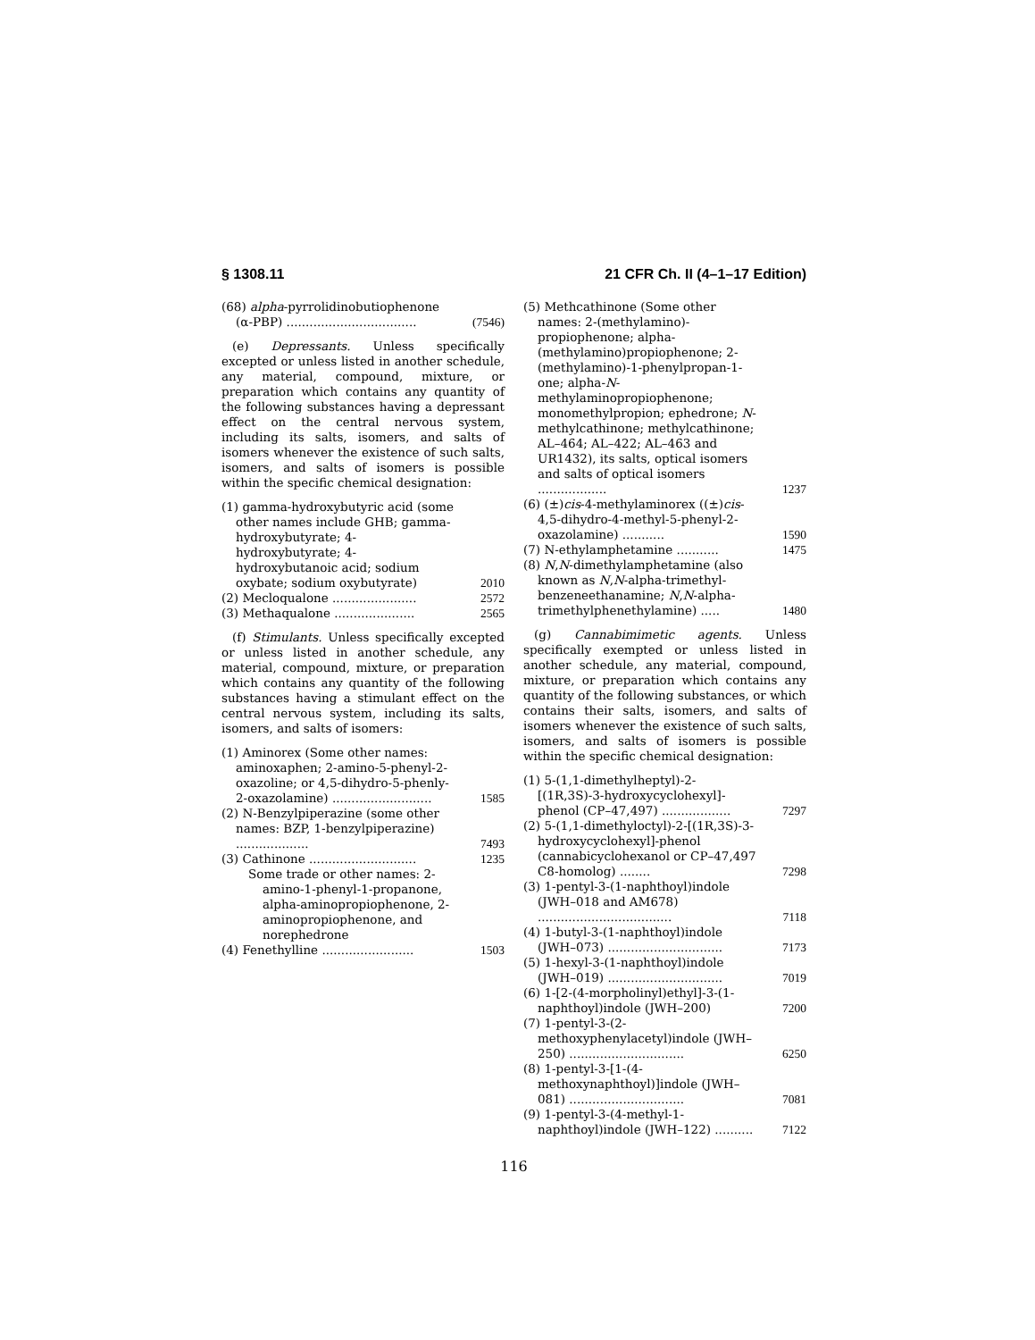§ 1308.11 21 CFR Ch. II (4–1–17 Edition)
| (68) alpha -pyrrolidinobutiophenone (α-PBP) .................................. | (7546) |
(e) Depressants. Unless specifically excepted or unless listed in another schedule, any material, compound, mixture, or preparation which contains any quantity of the following substances having a depressant effect on the central nervous system, including its salts, isomers, and salts of isomers whenever the existence of such salts, isomers, and salts of isomers is possible within the specific chemical designation:
| (1) gamma-hydroxybutyric acid (some other names include GHB; gamma-hydroxybutyrate; 4-hydroxybutyrate; 4-hydroxybutanoic acid; sodium oxybate; sodium oxybutyrate) | 2010 |
| (2) Mecloqualone ...................... | 2572 |
| (3) Methaqualone ..................... | 2565 |
(f) Stimulants. Unless specifically excepted or unless listed in another schedule, any material, compound, mixture, or preparation which contains any quantity of the following substances having a stimulant effect on the central nervous system, including its salts, isomers, and salts of isomers:
| (1) Aminorex (Some other names: aminoxaphen; 2-amino-5-phenyl-2-oxazoline; or 4,5-dihydro-5-phenly-2-oxazolamine) .......................... | 1585 |
| (2) N-Benzylpiperazine (some other names: BZP, 1-benzylpiperazine) ................... | 7493 |
| (3) Cathinone ............................ | 1235 |
| Some trade or other names: 2-amino-1-phenyl-1-propanone, alpha-aminopropiophenone, 2-aminopropiophenone, and norephedrone | |
| (4) Fenethylline ........................ | 1503 |
| (5) Methcathinone (Some other names: 2-(methylamino)-propiophenone; alpha-(methylamino)propiophenone; 2-(methylamino)-1-phenylpropan-1-one; alpha- N -methylaminopropiophenone; monomethylpropion; ephedrone; N -methylcathinone; methylcathinone; AL–464; AL–422; AL–463 and UR1432), its salts, optical isomers and salts of optical isomers .................. | 1237 |
| (6) (±) cis -4-methylaminorex ((±) cis -4,5-dihydro-4-methyl-5-phenyl-2-oxazolamine) ........... | 1590 |
| (7) N-ethylamphetamine ........... | 1475 |
| (8) N , N -dimethylamphetamine (also known as N , N -alpha-trimethyl-benzeneethanamine; N , N -alpha-trimethylphenethylamine) ..... | 1480 |
(g) Cannabimimetic agents. Unless specifically exempted or unless listed in another schedule, any material, compound, mixture, or preparation which contains any quantity of the following substances, or which contains their salts, isomers, and salts of isomers whenever the existence of such salts, isomers, and salts of isomers is possible within the specific chemical designation:
| (1) 5-(1,1-dimethylheptyl)-2-[(1R,3S)-3-hydroxycyclohexyl]-phenol (CP–47,497) .................. | 7297 |
| (2) 5-(1,1-dimethyloctyl)-2-[(1R,3S)-3-hydroxycyclohexyl]-phenol (cannabicyclohexanol or CP–47,497 C8-homolog) ........ | 7298 |
| (3) 1-pentyl-3-(1-naphthoyl)indole (JWH–018 and AM678) ................................... | 7118 |
| (4) 1-butyl-3-(1-naphthoyl)indole (JWH–073) .............................. | 7173 |
| (5) 1-hexyl-3-(1-naphthoyl)indole (JWH–019) .............................. | 7019 |
| (6) 1-[2-(4-morpholinyl)ethyl]-3-(1-naphthoyl)indole (JWH–200) | 7200 |
| (7) 1-pentyl-3-(2-methoxyphenylacetyl)indole (JWH–250) .............................. | 6250 |
| (8) 1-pentyl-3-[1-(4-methoxynaphthoyl)]indole (JWH–081) .............................. | 7081 |
| (9) 1-pentyl-3-(4-methyl-1-naphthoyl)indole (JWH–122) .......... | 7122 |
116